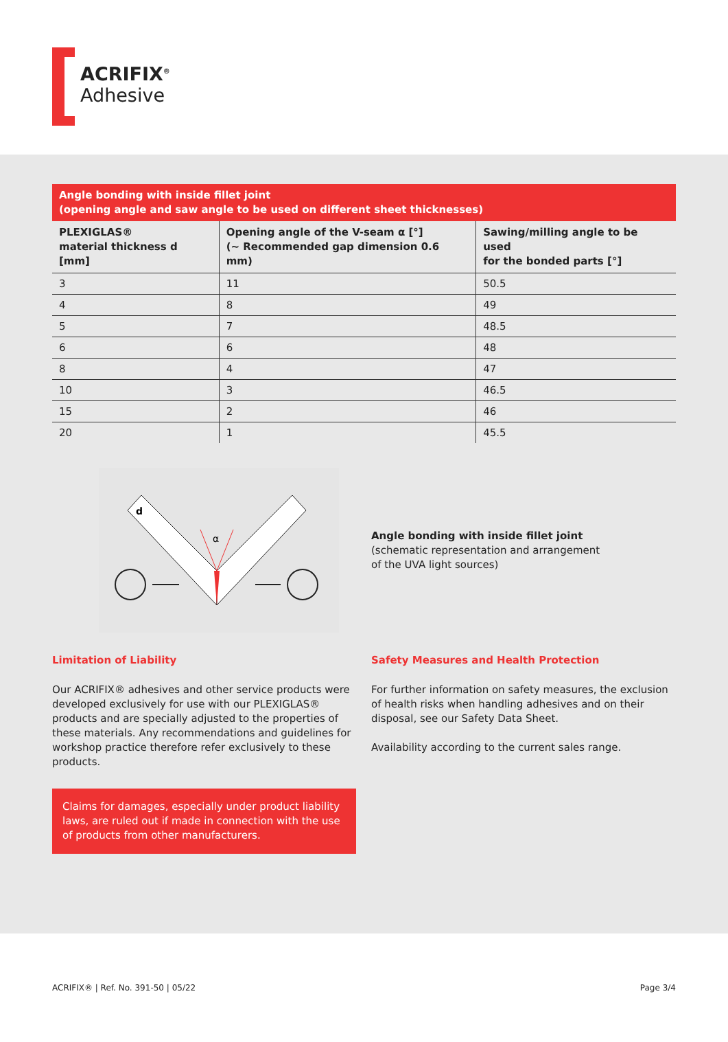ACRIFIX<sup>®</sup>
Adhesive
Angle bonding with inside fillet joint
(opening angle and saw angle to be used on different sheet thicknesses)
| PLEXIGLAS® material thickness d [mm] | Opening angle of the V-seam α [°] (~ Recommended gap dimension 0.6 mm) | Sawing/milling angle to be used for the bonded parts [°] |
| --- | --- | --- |
| 3 | 11 | 50.5 |
| 4 | 8 | 49 |
| 5 | 7 | 48.5 |
| 6 | 6 | 48 |
| 8 | 4 | 47 |
| 10 | 3 | 46.5 |
| 15 | 2 | 46 |
| 20 | 1 | 45.5 |
d
α
Angle bonding with inside fillet joint
(schematic representation and arrangement
of the UVA light sources)
Limitation of Liability
Our ACRIFIX® adhesives and other service products were developed exclusively for use with our PLEXIGLAS® products and are specially adjusted to the properties of these materials. Any recommendations and guidelines for workshop practice therefore refer exclusively to these products.
Claims for damages, especially under product liability laws, are ruled out if made in connection with the use of products from other manufacturers.
Safety Measures and Health Protection
For further information on safety measures, the exclusion of health risks when handling adhesives and on their disposal, see our Safety Data Sheet.
Availability according to the current sales range.
ACRIFIX® | Ref. No. 391-50 | 05/22 Page 3/4